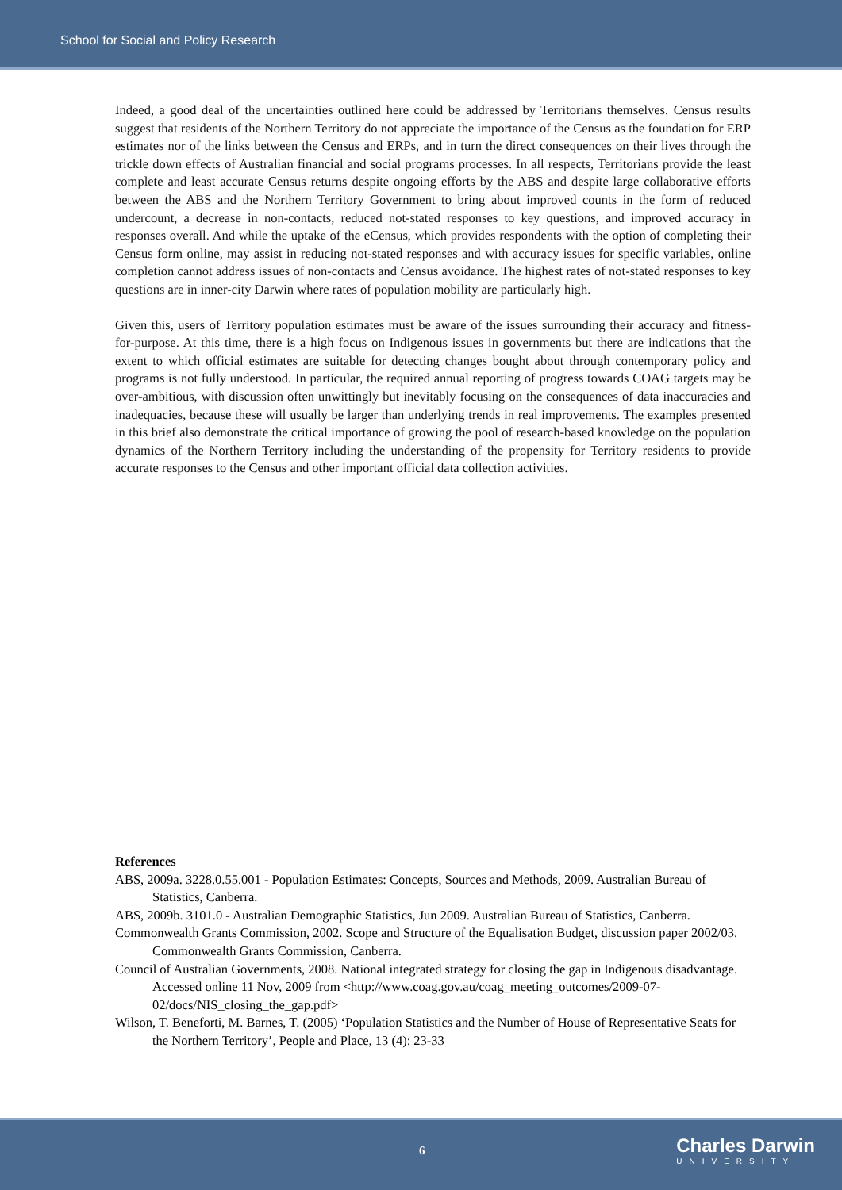School for Social and Policy Research
Indeed, a good deal of the uncertainties outlined here could be addressed by Territorians themselves. Census results suggest that residents of the Northern Territory do not appreciate the importance of the Census as the foundation for ERP estimates nor of the links between the Census and ERPs, and in turn the direct consequences on their lives through the trickle down effects of Australian financial and social programs processes. In all respects, Territorians provide the least complete and least accurate Census returns despite ongoing efforts by the ABS and despite large collaborative efforts between the ABS and the Northern Territory Government to bring about improved counts in the form of reduced undercount, a decrease in non-contacts, reduced not-stated responses to key questions, and improved accuracy in responses overall. And while the uptake of the eCensus, which provides respondents with the option of completing their Census form online, may assist in reducing not-stated responses and with accuracy issues for specific variables, online completion cannot address issues of non-contacts and Census avoidance. The highest rates of not-stated responses to key questions are in inner-city Darwin where rates of population mobility are particularly high.
Given this, users of Territory population estimates must be aware of the issues surrounding their accuracy and fitness-for-purpose. At this time, there is a high focus on Indigenous issues in governments but there are indications that the extent to which official estimates are suitable for detecting changes bought about through contemporary policy and programs is not fully understood. In particular, the required annual reporting of progress towards COAG targets may be over-ambitious, with discussion often unwittingly but inevitably focusing on the consequences of data inaccuracies and inadequacies, because these will usually be larger than underlying trends in real improvements. The examples presented in this brief also demonstrate the critical importance of growing the pool of research-based knowledge on the population dynamics of the Northern Territory including the understanding of the propensity for Territory residents to provide accurate responses to the Census and other important official data collection activities.
References
ABS, 2009a. 3228.0.55.001 - Population Estimates: Concepts, Sources and Methods, 2009. Australian Bureau of Statistics, Canberra.
ABS, 2009b. 3101.0 - Australian Demographic Statistics, Jun 2009. Australian Bureau of Statistics, Canberra.
Commonwealth Grants Commission, 2002. Scope and Structure of the Equalisation Budget, discussion paper 2002/03. Commonwealth Grants Commission, Canberra.
Council of Australian Governments, 2008. National integrated strategy for closing the gap in Indigenous disadvantage. Accessed online 11 Nov, 2009 from <http://www.coag.gov.au/coag_meeting_outcomes/2009-07-02/docs/NIS_closing_the_gap.pdf>
Wilson, T. Beneforti, M. Barnes, T. (2005) ‘Population Statistics and the Number of House of Representative Seats for the Northern Territory’, People and Place, 13 (4): 23-33
6 Charles Darwin
UNIVERSITY